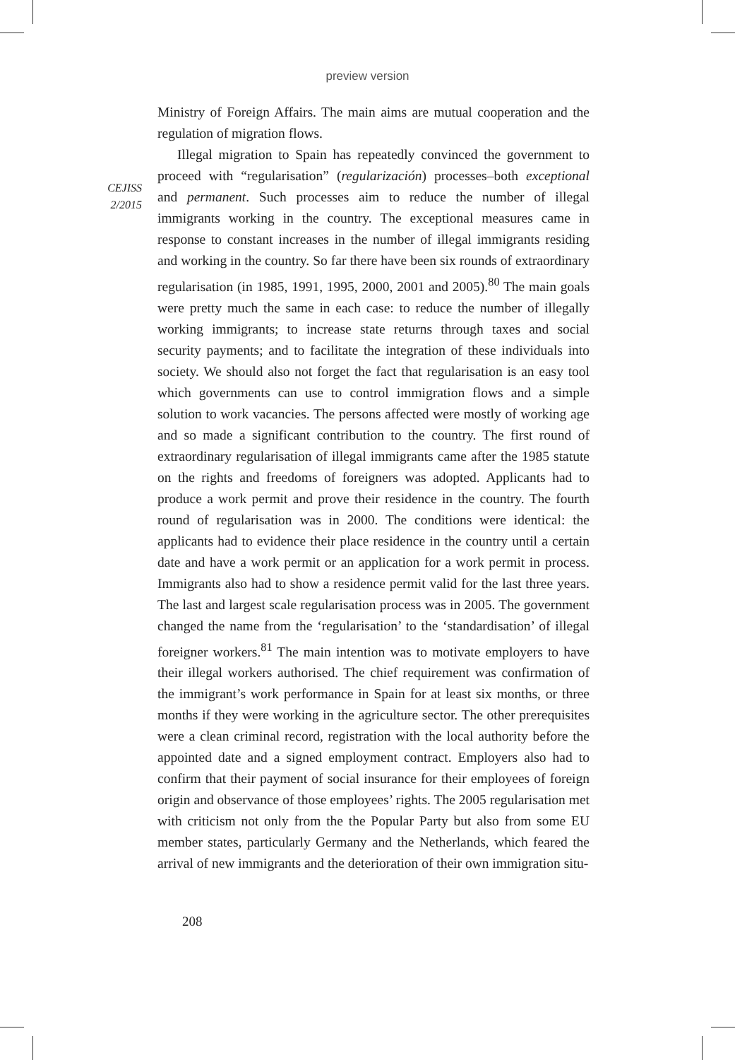preview version
CEJISS
2/2015
Ministry of Foreign Affairs. The main aims are mutual cooperation and the regulation of migration flows.
Illegal migration to Spain has repeatedly convinced the government to proceed with “regularisation” (regularización) processes–both exceptional and permanent. Such processes aim to reduce the number of illegal immigrants working in the country. The exceptional measures came in response to constant increases in the number of illegal immigrants residing and working in the country. So far there have been six rounds of extraordinary regularisation (in 1985, 1991, 1995, 2000, 2001 and 2005).<sup>80</sup> The main goals were pretty much the same in each case: to reduce the number of illegally working immigrants; to increase state returns through taxes and social security payments; and to facilitate the integration of these individuals into society. We should also not forget the fact that regularisation is an easy tool which governments can use to control immigration flows and a simple solution to work vacancies. The persons affected were mostly of working age and so made a significant contribution to the country. The first round of extraordinary regularisation of illegal immigrants came after the 1985 statute on the rights and freedoms of foreigners was adopted. Applicants had to produce a work permit and prove their residence in the country. The fourth round of regularisation was in 2000. The conditions were identical: the applicants had to evidence their place residence in the country until a certain date and have a work permit or an application for a work permit in process. Immigrants also had to show a residence permit valid for the last three years. The last and largest scale regularisation process was in 2005. The government changed the name from the ‘regularisation’ to the ‘standardisation’ of illegal foreigner workers.<sup>81</sup> The main intention was to motivate employers to have their illegal workers authorised. The chief requirement was confirmation of the immigrant’s work performance in Spain for at least six months, or three months if they were working in the agriculture sector. The other prerequisites were a clean criminal record, registration with the local authority before the appointed date and a signed employment contract. Employers also had to confirm that their payment of social insurance for their employees of foreign origin and observance of those employees’ rights. The 2005 regularisation met with criticism not only from the the Popular Party but also from some EU member states, particularly Germany and the Netherlands, which feared the arrival of new immigrants and the deterioration of their own immigration situ-
208